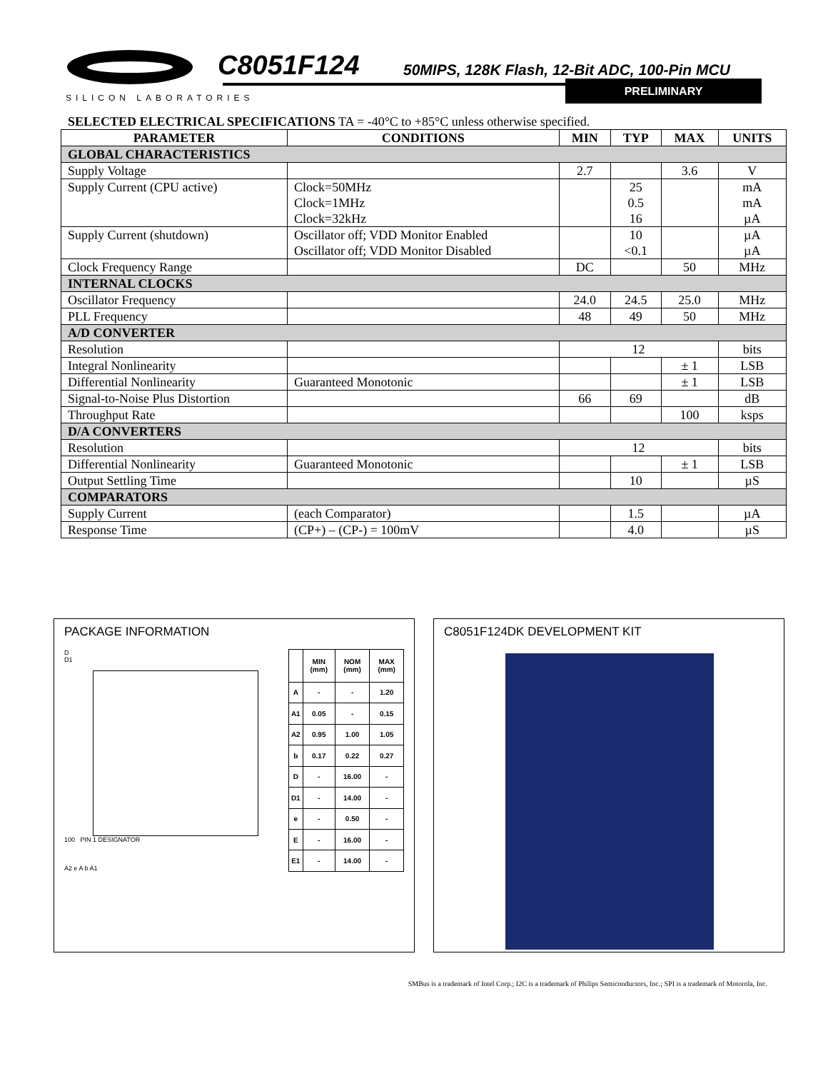SILICON LABORATORIES C8051F124
50MIPS, 128K Flash, 12-Bit ADC, 100-Pin MCU
PRELIMINARY
SELECTED ELECTRICAL SPECIFICATIONS TA = -40°C to +85°C unless otherwise specified.
| PARAMETER | CONDITIONS | MIN | TYP | MAX | UNITS |
| --- | --- | --- | --- | --- | --- |
| GLOBAL CHARACTERISTICS | | | | | |
| Supply Voltage | | 2.7 | | 3.6 | V |
| Supply Current (CPU active) | Clock=50MHz Clock=1MHz Clock=32kHz | | 25 0.5 16 | | mA mA µA |
| Supply Current (shutdown) | Oscillator off; VDD Monitor Enabled Oscillator off; VDD Monitor Disabled | | 10 <0.1 | | µA µA |
| Clock Frequency Range | | DC | | 50 | MHz |
| INTERNAL CLOCKS | | | | | |
| Oscillator Frequency | | 24.0 | 24.5 | 25.0 | MHz |
| PLL Frequency | | 48 | 49 | 50 | MHz |
| A/D CONVERTER | | | | | |
| Resolution | | 12 | | | bits |
| Integral Nonlinearity | | | | ± 1 | LSB |
| Differential Nonlinearity | Guaranteed Monotonic | | | ± 1 | LSB |
| Signal-to-Noise Plus Distortion | | 66 | 69 | | dB |
| Throughput Rate | | | | 100 | ksps |
| D/A CONVERTERS | | | | | |
| Resolution | | 12 | | | bits |
| Differential Nonlinearity | Guaranteed Monotonic | | | ± 1 | LSB |
| Output Settling Time | | | 10 | | µS |
| COMPARATORS | | | | | |
| Supply Current | (each Comparator) | | 1.5 | | µA |
| Response Time | (CP+) – (CP-) = 100mV | | 4.0 | | µS |
PACKAGE INFORMATION
D
D1
100 PIN 1 DESIGNATOR
A2 e A b A1
| | MIN (mm) | NOM (mm) | MAX (mm) |
| A | - | - | 1.20 |
| A1 | 0.05 | - | 0.15 |
| A2 | 0.95 | 1.00 | 1.05 |
| b | 0.17 | 0.22 | 0.27 |
| D | - | 16.00 | - |
| D1 | - | 14.00 | - |
| e | - | 0.50 | - |
| E | - | 16.00 | - |
| E1 | - | 14.00 | - |
C8051F124DK DEVELOPMENT KIT
SMBus is a trademark of Intel Corp.; I2C is a trademark of Philips Semiconductors, Inc.; SPI is a trademark of Motorola, Inc.